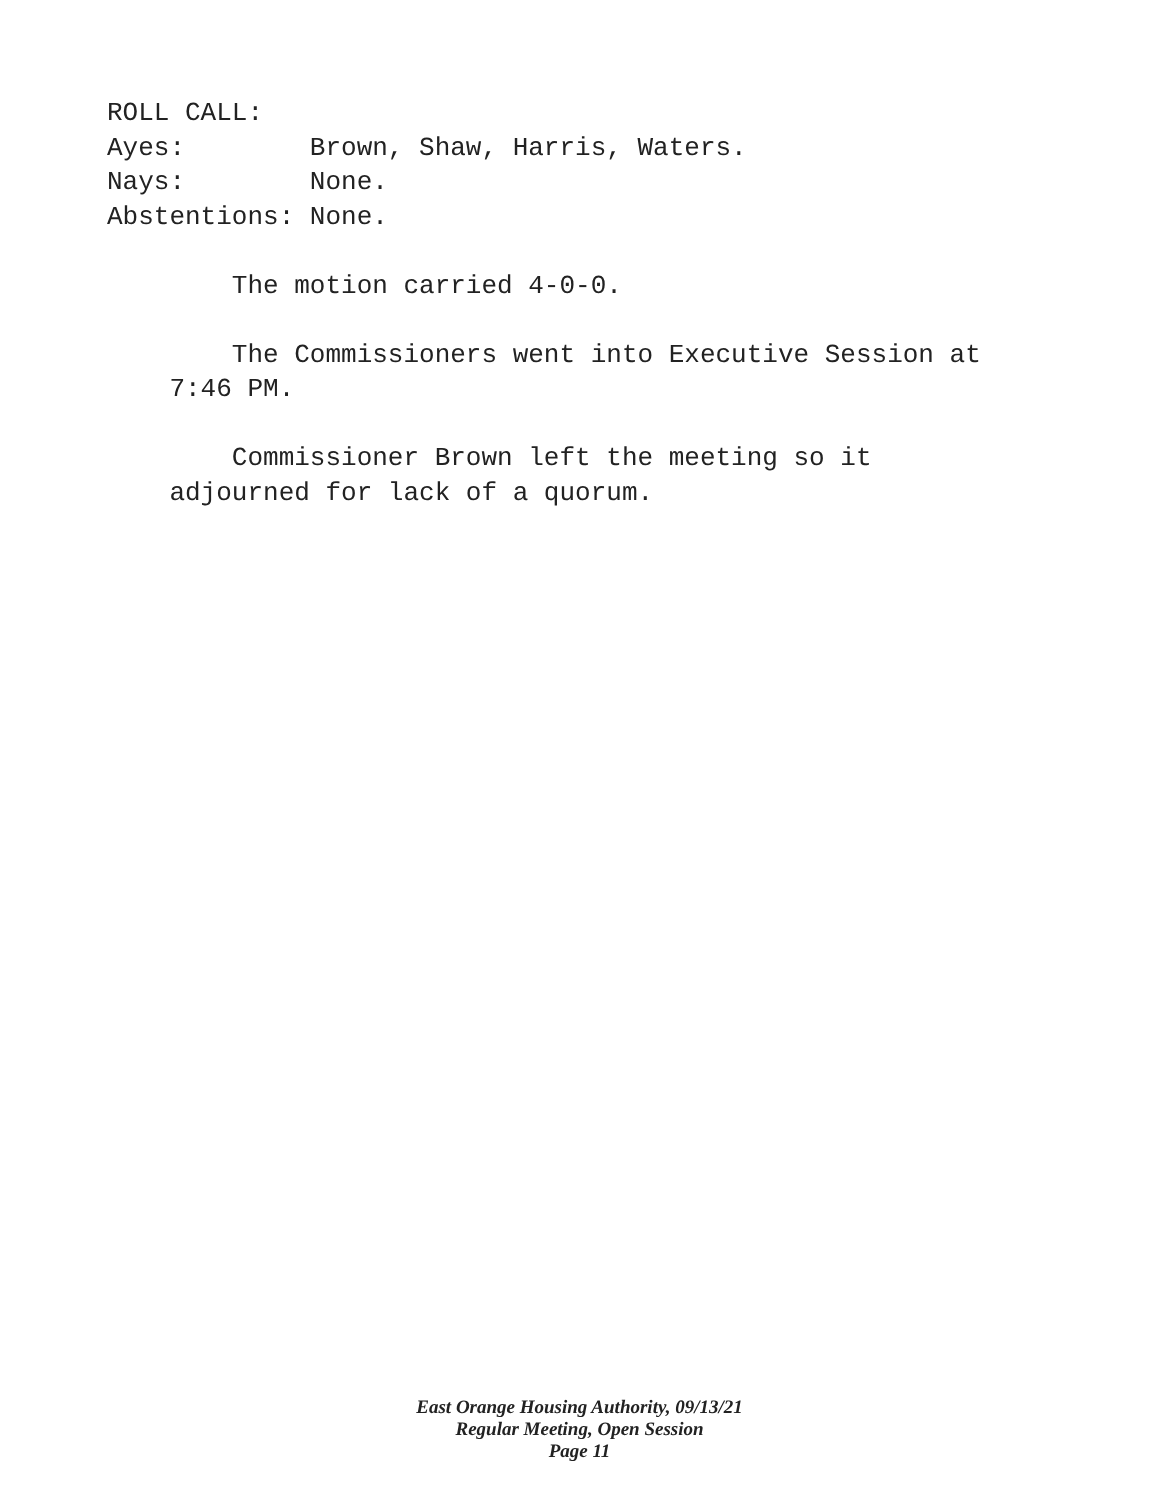ROLL CALL:
Ayes: Brown, Shaw, Harris, Waters.
Nays: None.
Abstentions: None.
The motion carried 4-0-0.
The Commissioners went into Executive Session at
7:46 PM.
Commissioner Brown left the meeting so it
adjourned for lack of a quorum.
East Orange Housing Authority, 09/13/21
Regular Meeting, Open Session
Page 11